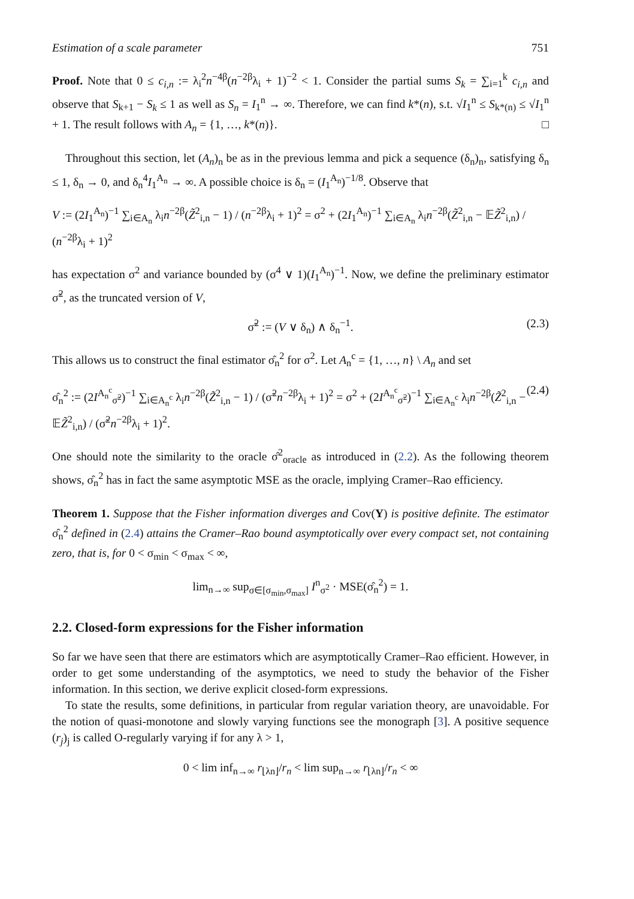Estimation of a scale parameter 751
Proof. Note that 0 ≤ c<sub>i,n</sub> := λ<sub>i</sub><sup>2</sup>n<sup>−4β</sup>(n<sup>−2β</sup>λ<sub>i</sub> + 1)<sup>−2</sup> < 1. Consider the partial sums S<sub>k</sub> = ∑<sub>i=1</sub><sup>k</sup> c<sub>i,n</sub> and observe that S<sub>k+1</sub> − S<sub>k</sub> ≤ 1 as well as S<sub>n</sub> = I<sub>1</sub><sup>n</sup> → ∞. Therefore, we can find k*(n), s.t. √I<sub>1</sub><sup>n</sup> ≤ S<sub>k*(n)</sub> ≤ √I<sub>1</sub><sup>n</sup> + 1. The result follows with A<sub>n</sub> = {1, …, k*(n)}. □
Throughout this section, let (A<sub>n</sub>)<sub>n</sub> be as in the previous lemma and pick a sequence (δ<sub>n</sub>)<sub>n</sub>, satisfying δ<sub>n</sub> ≤ 1, δ<sub>n</sub> → 0, and δ<sub>n</sub><sup>4</sup>I<sub>1</sub><sup>A<sub>n</sub></sup> → ∞. A possible choice is δ<sub>n</sub> = (I<sub>1</sub><sup>A<sub>n</sub></sup>)<sup>−1/8</sup>. Observe that
V := (2I<sub>1</sub><sup>A<sub>n</sub></sup>)<sup>−1</sup> ∑<sub>i∈A<sub>n</sub></sub> λ<sub>i</sub>n<sup>−2β</sup>(Z̃<sup>2</sup><sub>i,n</sub> − 1) / (n<sup>−2β</sup>λ<sub>i</sub> + 1)<sup>2</sup> = σ<sup>2</sup> + (2I<sub>1</sub><sup>A<sub>n</sub></sup>)<sup>−1</sup> ∑<sub>i∈A<sub>n</sub></sub> λ<sub>i</sub>n<sup>−2β</sup>(Z̃<sup>2</sup><sub>i,n</sub> − 𝔼Z̃<sup>2</sup><sub>i,n</sub>) / (n<sup>−2β</sup>λ<sub>i</sub> + 1)<sup>2</sup>
has expectation σ<sup>2</sup> and variance bounded by (σ<sup>4</sup> ∨ 1)(I<sub>1</sub><sup>A<sub>n</sub></sup>)<sup>−1</sup>. Now, we define the preliminary estimator σ̃<sup>2</sup>, as the truncated version of V,
σ̃<sup>2</sup> := (V ∨ δ<sub>n</sub>) ∧ δ<sub>n</sub><sup>−1</sup>. (2.3)
This allows us to construct the final estimator σ̂<sub>n</sub><sup>2</sup> for σ<sup>2</sup>. Let A<sub>n</sub><sup>c</sup> = {1, …, n} \ A<sub>n</sub> and set
σ̂<sub>n</sub><sup>2</sup> := (2I<sup>A<sub>n</sub><sup>c</sup></sup><sub>σ̃<sup>2</sup></sub>)<sup>−1</sup> ∑<sub>i∈A<sub>n</sub><sup>c</sup></sub> λ<sub>i</sub>n<sup>−2β</sup>(Z̃<sup>2</sup><sub>i,n</sub> − 1) / (σ̃<sup>2</sup>n<sup>−2β</sup>λ<sub>i</sub> + 1)<sup>2</sup> = σ<sup>2</sup> + (2I<sup>A<sub>n</sub><sup>c</sup></sup><sub>σ̃<sup>2</sup></sub>)<sup>−1</sup> ∑<sub>i∈A<sub>n</sub><sup>c</sup></sub> λ<sub>i</sub>n<sup>−2β</sup>(Z̃<sup>2</sup><sub>i,n</sub> − 𝔼Z̃<sup>2</sup><sub>i,n</sub>) / (σ̃<sup>2</sup>n<sup>−2β</sup>λ<sub>i</sub> + 1)<sup>2</sup>. (2.4)
One should note the similarity to the oracle σ̂<sup>2</sup><sub>oracle</sub> as introduced in (2.2). As the following theorem shows, σ̂<sub>n</sub><sup>2</sup> has in fact the same asymptotic MSE as the oracle, implying Cramer–Rao efficiency.
Theorem 1. Suppose that the Fisher information diverges and Cov(Y) is positive definite. The estimator σ̂<sub>n</sub><sup>2</sup> defined in (2.4) attains the Cramer–Rao bound asymptotically over every compact set, not containing zero, that is, for 0 < σ<sub>min</sub> < σ<sub>max</sub> < ∞,
lim<sub>n→∞</sub> sup<sub>σ∈[σ<sub>min</sub>,σ<sub>max</sub>]</sub> I<sup>n</sup><sub>σ<sup>2</sup></sub> · MSE(σ̂<sub>n</sub><sup>2</sup>) = 1.
2.2. Closed-form expressions for the Fisher information
So far we have seen that there are estimators which are asymptotically Cramer–Rao efficient. However, in order to get some understanding of the asymptotics, we need to study the behavior of the Fisher information. In this section, we derive explicit closed-form expressions.
To state the results, some definitions, in particular from regular variation theory, are unavoidable. For the notion of quasi-monotone and slowly varying functions see the monograph [3]. A positive sequence (r<sub>j</sub>)<sub>j</sub> is called O-regularly varying if for any λ > 1,
0 < lim inf<sub>n→∞</sub> r<sub>⌊λn⌋</sub>/r<sub>n</sub> < lim sup<sub>n→∞</sub> r<sub>⌊λn⌋</sub>/r<sub>n</sub> < ∞